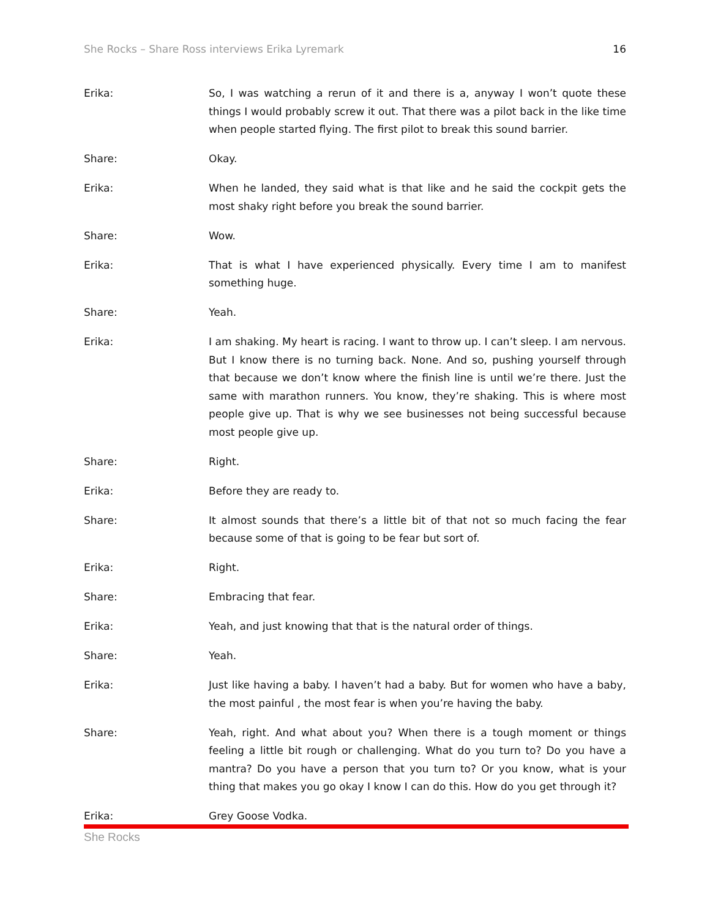She Rocks – Share Ross interviews Erika Lyremark 16
Erika: So, I was watching a rerun of it and there is a, anyway I won’t quote these things I would probably screw it out. That there was a pilot back in the like time when people started flying. The first pilot to break this sound barrier.
Share: Okay.
Erika: When he landed, they said what is that like and he said the cockpit gets the most shaky right before you break the sound barrier.
Share: Wow.
Erika: That is what I have experienced physically. Every time I am to manifest something huge.
Share: Yeah.
Erika: I am shaking. My heart is racing. I want to throw up. I can’t sleep. I am nervous. But I know there is no turning back. None. And so, pushing yourself through that because we don’t know where the finish line is until we’re there. Just the same with marathon runners. You know, they’re shaking. This is where most people give up. That is why we see businesses not being successful because most people give up.
Share: Right.
Erika: Before they are ready to.
Share: It almost sounds that there’s a little bit of that not so much facing the fear because some of that is going to be fear but sort of.
Erika: Right.
Share: Embracing that fear.
Erika: Yeah, and just knowing that that is the natural order of things.
Share: Yeah.
Erika: Just like having a baby. I haven’t had a baby. But for women who have a baby, the most painful , the most fear is when you’re having the baby.
Share: Yeah, right. And what about you? When there is a tough moment or things feeling a little bit rough or challenging. What do you turn to? Do you have a mantra? Do you have a person that you turn to? Or you know, what is your thing that makes you go okay I know I can do this. How do you get through it?
Erika: Grey Goose Vodka.
She Rocks